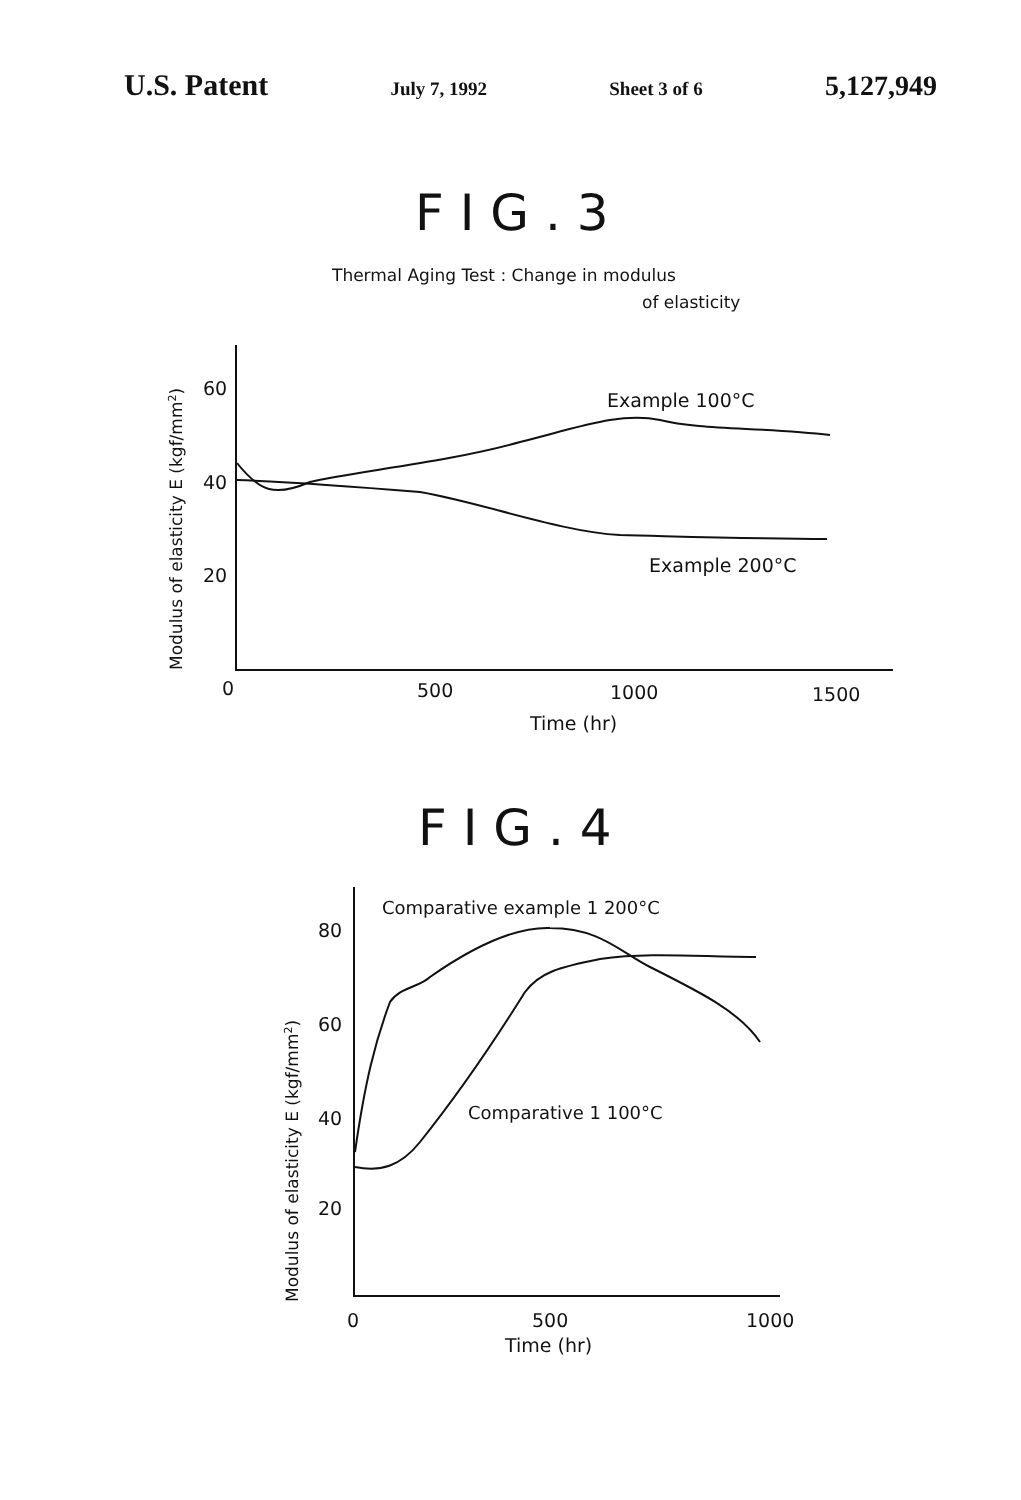U.S. Patent July 7, 1992 Sheet 3 of 6 5,127,949
F I G . 3
Thermal Aging Test : Change in modulus
of elasticity
Modulus of elasticity E (kgf/mm2)
60
40
20
0
500
1000
1500
Time (hr)
Example 100°C
Example 200°C
F I G . 4
Modulus of elasticity E (kgf/mm2)
80
60
40
20
0
500
1000
Time (hr)
Comparative example 1 200°C
Comparative 1 100°C